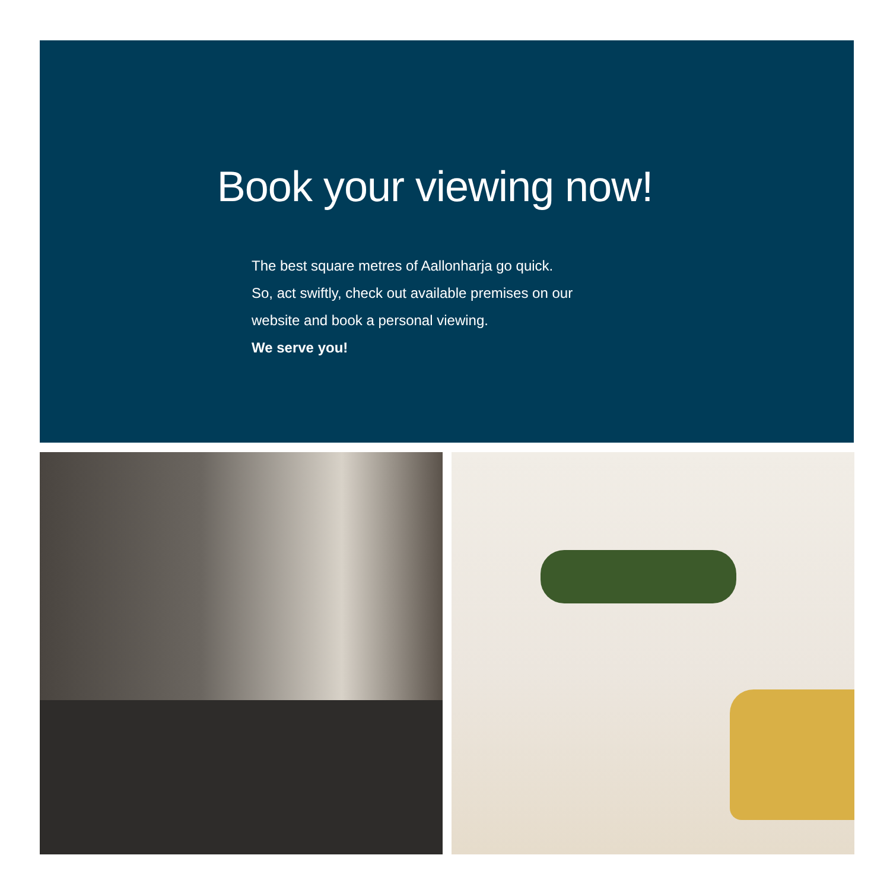Book your viewing now!
The best square metres of Aallonharja go quick.
So, act swiftly, check out available premises on our
website and book a personal viewing.
We serve you!